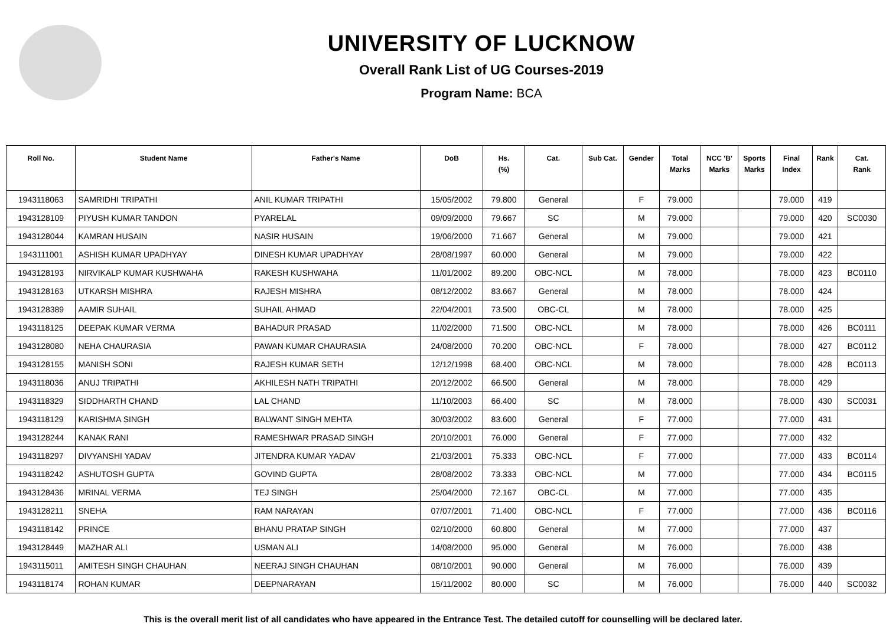UNIVERSITY OF LUCKNOW
Overall Rank List of UG Courses-2019
Program Name: BCA
| Roll No. | Student Name | Father's Name | DoB | Hs. (%) | Cat. | Sub Cat. | Gender | Total Marks | NCC 'B' Marks | Sports Marks | Final Index | Rank | Cat. Rank |
| --- | --- | --- | --- | --- | --- | --- | --- | --- | --- | --- | --- | --- | --- |
| 1943118063 | SAMRIDHI TRIPATHI | ANIL KUMAR TRIPATHI | 15/05/2002 | 79.800 | General | | F | 79.000 | | | 79.000 | 419 | |
| 1943128109 | PIYUSH KUMAR TANDON | PYARELAL | 09/09/2000 | 79.667 | SC | | M | 79.000 | | | 79.000 | 420 | SC0030 |
| 1943128044 | KAMRAN HUSAIN | NASIR HUSAIN | 19/06/2000 | 71.667 | General | | M | 79.000 | | | 79.000 | 421 | |
| 1943111001 | ASHISH KUMAR UPADHYAY | DINESH KUMAR UPADHYAY | 28/08/1997 | 60.000 | General | | M | 79.000 | | | 79.000 | 422 | |
| 1943128193 | NIRVIKALP KUMAR KUSHWAHA | RAKESH KUSHWAHA | 11/01/2002 | 89.200 | OBC-NCL | | M | 78.000 | | | 78.000 | 423 | BC0110 |
| 1943128163 | UTKARSH MISHRA | RAJESH MISHRA | 08/12/2002 | 83.667 | General | | M | 78.000 | | | 78.000 | 424 | |
| 1943128389 | AAMIR SUHAIL | SUHAIL AHMAD | 22/04/2001 | 73.500 | OBC-CL | | M | 78.000 | | | 78.000 | 425 | |
| 1943118125 | DEEPAK KUMAR VERMA | BAHADUR PRASAD | 11/02/2000 | 71.500 | OBC-NCL | | M | 78.000 | | | 78.000 | 426 | BC0111 |
| 1943128080 | NEHA CHAURASIA | PAWAN KUMAR CHAURASIA | 24/08/2000 | 70.200 | OBC-NCL | | F | 78.000 | | | 78.000 | 427 | BC0112 |
| 1943128155 | MANISH SONI | RAJESH KUMAR SETH | 12/12/1998 | 68.400 | OBC-NCL | | M | 78.000 | | | 78.000 | 428 | BC0113 |
| 1943118036 | ANUJ TRIPATHI | AKHILESH NATH TRIPATHI | 20/12/2002 | 66.500 | General | | M | 78.000 | | | 78.000 | 429 | |
| 1943118329 | SIDDHARTH CHAND | LAL CHAND | 11/10/2003 | 66.400 | SC | | M | 78.000 | | | 78.000 | 430 | SC0031 |
| 1943118129 | KARISHMA SINGH | BALWANT SINGH MEHTA | 30/03/2002 | 83.600 | General | | F | 77.000 | | | 77.000 | 431 | |
| 1943128244 | KANAK RANI | RAMESHWAR PRASAD SINGH | 20/10/2001 | 76.000 | General | | F | 77.000 | | | 77.000 | 432 | |
| 1943118297 | DIVYANSHI YADAV | JITENDRA KUMAR YADAV | 21/03/2001 | 75.333 | OBC-NCL | | F | 77.000 | | | 77.000 | 433 | BC0114 |
| 1943118242 | ASHUTOSH GUPTA | GOVIND GUPTA | 28/08/2002 | 73.333 | OBC-NCL | | M | 77.000 | | | 77.000 | 434 | BC0115 |
| 1943128436 | MRINAL VERMA | TEJ SINGH | 25/04/2000 | 72.167 | OBC-CL | | M | 77.000 | | | 77.000 | 435 | |
| 1943128211 | SNEHA | RAM NARAYAN | 07/07/2001 | 71.400 | OBC-NCL | | F | 77.000 | | | 77.000 | 436 | BC0116 |
| 1943118142 | PRINCE | BHANU PRATAP SINGH | 02/10/2000 | 60.800 | General | | M | 77.000 | | | 77.000 | 437 | |
| 1943128449 | MAZHAR ALI | USMAN ALI | 14/08/2000 | 95.000 | General | | M | 76.000 | | | 76.000 | 438 | |
| 1943115011 | AMITESH SINGH CHAUHAN | NEERAJ SINGH CHAUHAN | 08/10/2001 | 90.000 | General | | M | 76.000 | | | 76.000 | 439 | |
| 1943118174 | ROHAN KUMAR | DEEPNARAYAN | 15/11/2002 | 80.000 | SC | | M | 76.000 | | | 76.000 | 440 | SC0032 |
This is the overall merit list of all candidates who have appeared in the Entrance Test. The detailed cutoff for counselling will be declared later.